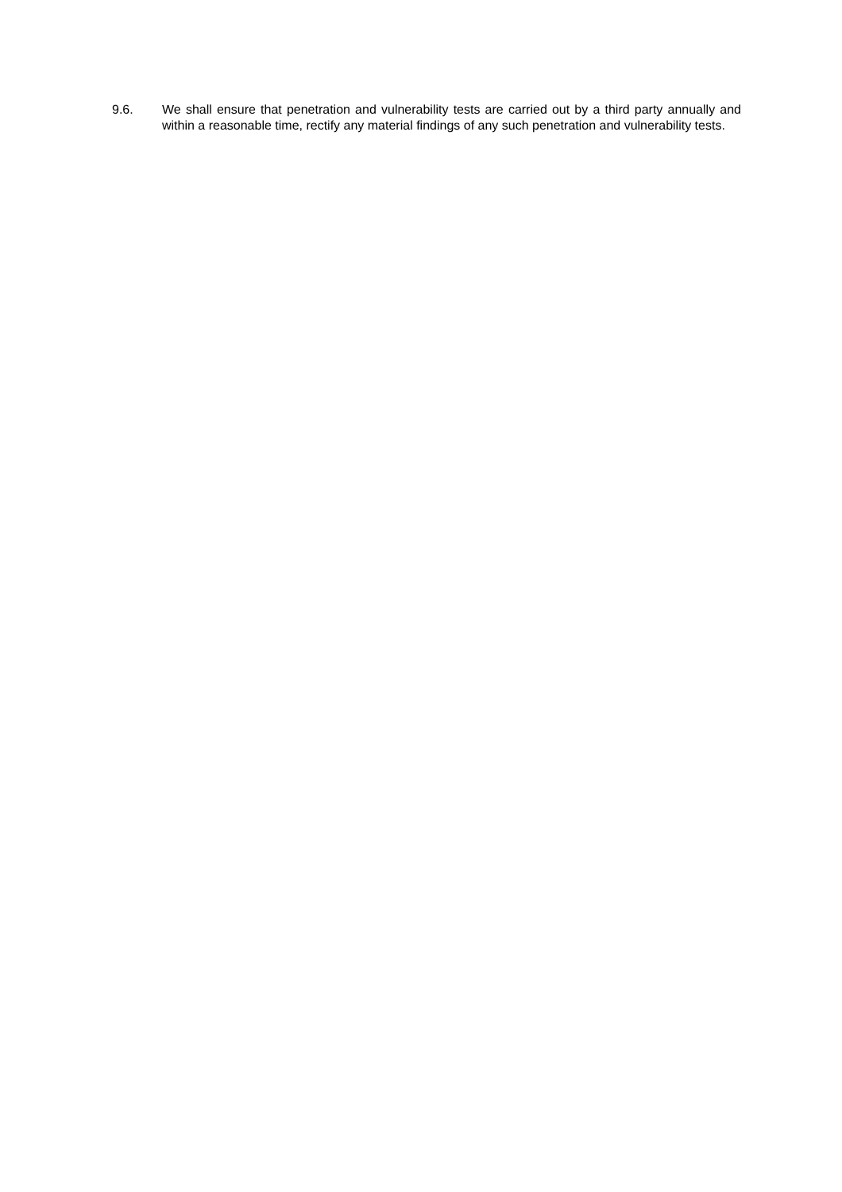9.6. We shall ensure that penetration and vulnerability tests are carried out by a third party annually and within a reasonable time, rectify any material findings of any such penetration and vulnerability tests.